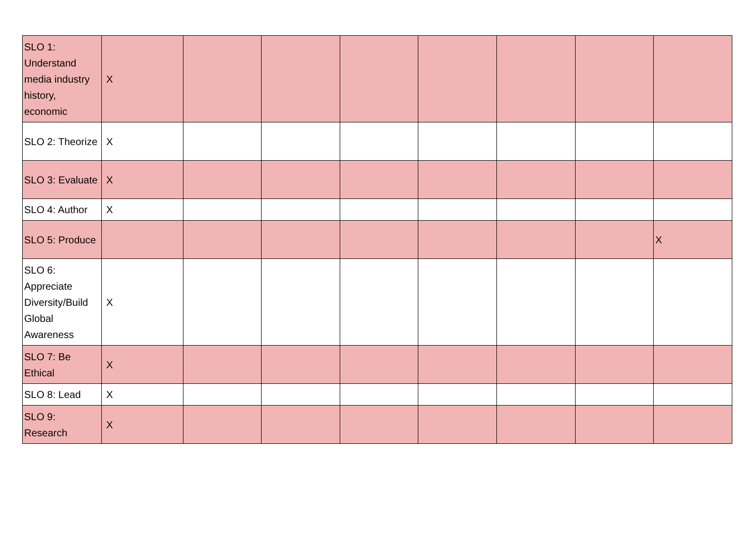| SLO 1: Understand media industry history, economic | X | | | | | | | |
| SLO 2: Theorize | X | | | | | | | |
| SLO 3: Evaluate | X | | | | | | | |
| SLO 4: Author | X | | | | | | | |
| SLO 5: Produce | | | | | | | | X |
| SLO 6: Appreciate Diversity/Build Global Awareness | X | | | | | | | |
| SLO 7: Be Ethical | X | | | | | | | |
| SLO 8: Lead | X | | | | | | | |
| SLO 9: Research | X | | | | | | | |